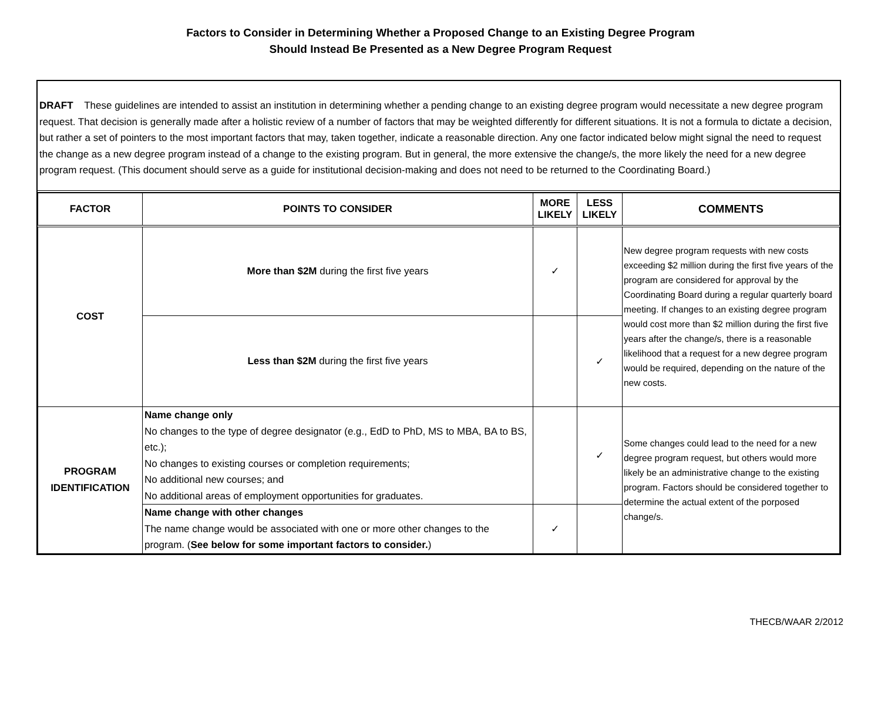Factors to Consider in Determining Whether a Proposed Change to an Existing Degree Program
Should Instead Be Presented as a New Degree Program Request
DRAFT These guidelines are intended to assist an institution in determining whether a pending change to an existing degree program would necessitate a new degree program request. That decision is generally made after a holistic review of a number of factors that may be weighted differently for different situations. It is not a formula to dictate a decision, but rather a set of pointers to the most important factors that may, taken together, indicate a reasonable direction. Any one factor indicated below might signal the need to request the change as a new degree program instead of a change to the existing program. But in general, the more extensive the change/s, the more likely the need for a new degree program request. (This document should serve as a guide for institutional decision-making and does not need to be returned to the Coordinating Board.)
| FACTOR | POINTS TO CONSIDER | MORE LIKELY | LESS LIKELY | COMMENTS |
| --- | --- | --- | --- | --- |
| COST | More than $2M during the first five years | ✓ | | New degree program requests with new costs exceeding $2 million during the first five years of the program are considered for approval by the Coordinating Board during a regular quarterly board meeting. If changes to an existing degree program would cost more than $2 million during the first five years after the change/s, there is a reasonable likelihood that a request for a new degree program would be required, depending on the nature of the new costs. |
| | Less than $2M during the first five years | | ✓ | |
| PROGRAM IDENTIFICATION | Name change only No changes to the type of degree designator (e.g., EdD to PhD, MS to MBA, BA to BS, etc.); No changes to existing courses or completion requirements; No additional new courses; and No additional areas of employment opportunities for graduates. | | ✓ | Some changes could lead to the need for a new degree program request, but others would more likely be an administrative change to the existing program. Factors should be considered together to determine the actual extent of the porposed change/s. |
| | Name change with other changes The name change would be associated with one or more other changes to the program. ( See below for some important factors to consider. ) | ✓ | | |
THECB/WAAR 2/2012